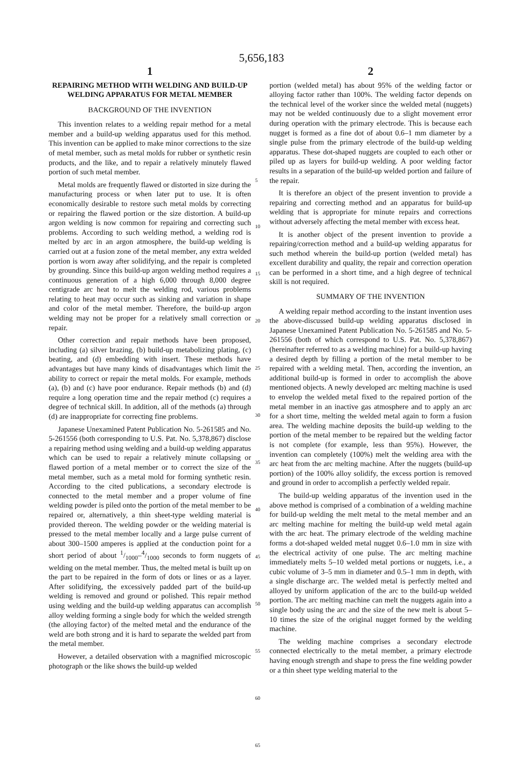5,656,183
1
REPAIRING METHOD WITH WELDING AND BUILD-UP WELDING APPARATUS FOR METAL MEMBER
BACKGROUND OF THE INVENTION
This invention relates to a welding repair method for a metal member and a build-up welding apparatus used for this method. This invention can be applied to make minor corrections to the size of metal member, such as metal molds for rubber or synthetic resin products, and the like, and to repair a relatively minutely flawed portion of such metal member.
Metal molds are frequently flawed or distorted in size during the manufacturing process or when later put to use. It is often economically desirable to restore such metal molds by correcting or repairing the flawed portion or the size distortion. A build-up argon welding is now common for repairing and correcting such problems. According to such welding method, a welding rod is melted by arc in an argon atmosphere, the build-up welding is carried out at a fusion zone of the metal member, any extra welded portion is worn away after solidifying, and the repair is completed by grounding. Since this build-up argon welding method requires a continuous generation of a high 6,000 through 8,000 degree centigrade arc heat to melt the welding rod, various problems relating to heat may occur such as sinking and variation in shape and color of the metal member. Therefore, the build-up argon welding may not be proper for a relatively small correction or repair.
Other correction and repair methods have been proposed, including (a) silver brazing, (b) build-up metabolizing plating, (c) beating, and (d) embedding with insert. These methods have advantages but have many kinds of disadvantages which limit the ability to correct or repair the metal molds. For example, methods (a), (b) and (c) have poor endurance. Repair methods (b) and (d) require a long operation time and the repair method (c) requires a degree of technical skill. In addition, all of the methods (a) through (d) are inappropriate for correcting fine problems.
Japanese Unexamined Patent Publication No. 5-261585 and No. 5-261556 (both corresponding to U.S. Pat. No. 5,378,867) disclose a repairing method using welding and a build-up welding apparatus which can be used to repair a relatively minute collapsing or flawed portion of a metal member or to correct the size of the metal member, such as a metal mold for forming synthetic resin. According to the cited publications, a secondary electrode is connected to the metal member and a proper volume of fine welding powder is piled onto the portion of the metal member to be repaired or, alternatively, a thin sheet-type welding material is provided thereon. The welding powder or the welding material is pressed to the metal member locally and a large pulse current of about 300–1500 amperes is applied at the conduction point for a short period of about 1/1000–4/1000 seconds to form nuggets of welding on the metal member. Thus, the melted metal is built up on the part to be repaired in the form of dots or lines or as a layer. After solidifying, the excessively padded part of the build-up welding is removed and ground or polished. This repair method using welding and the build-up welding apparatus can accomplish alloy welding forming a single body for which the welded strength (the alloying factor) of the melted metal and the endurance of the weld are both strong and it is hard to separate the welded part from the metal member.
However, a detailed observation with a magnified microscopic photograph or the like shows the build-up welded
5
10
15
20
25
30
35
40
45
50
55
60
65
2
portion (welded metal) has about 95% of the welding factor or alloying factor rather than 100%. The welding factor depends on the technical level of the worker since the welded metal (nuggets) may not be welded continuously due to a slight movement error during operation with the primary electrode. This is because each nugget is formed as a fine dot of about 0.6–1 mm diameter by a single pulse from the primary electrode of the build-up welding apparatus. These dot-shaped nuggets are coupled to each other or piled up as layers for build-up welding. A poor welding factor results in a separation of the build-up welded portion and failure of the repair.
It is therefore an object of the present invention to provide a repairing and correcting method and an apparatus for build-up welding that is appropriate for minute repairs and corrections without adversely affecting the metal member with excess heat.
It is another object of the present invention to provide a repairing/correction method and a build-up welding apparatus for such method wherein the build-up portion (welded metal) has excellent durability and quality, the repair and correction operation can be performed in a short time, and a high degree of technical skill is not required.
SUMMARY OF THE INVENTION
A welding repair method according to the instant invention uses the above-discussed build-up welding apparatus disclosed in Japanese Unexamined Patent Publication No. 5-261585 and No. 5-261556 (both of which correspond to U.S. Pat. No. 5,378,867) (hereinafter referred to as a welding machine) for a build-up having a desired depth by filling a portion of the metal member to be repaired with a welding metal. Then, according the invention, an additional build-up is formed in order to accomplish the above mentioned objects. A newly developed arc melting machine is used to envelop the welded metal fixed to the repaired portion of the metal member in an inactive gas atmosphere and to apply an arc for a short time, melting the welded metal again to form a fusion area. The welding machine deposits the build-up welding to the portion of the metal member to be repaired but the welding factor is not complete (for example, less than 95%). However, the invention can completely (100%) melt the welding area with the arc heat from the arc melting machine. After the nuggets (build-up portion) of the 100% alloy solidify, the excess portion is removed and ground in order to accomplish a perfectly welded repair.
The build-up welding apparatus of the invention used in the above method is comprised of a combination of a welding machine for build-up welding the melt metal to the metal member and an arc melting machine for melting the build-up weld metal again with the arc heat. The primary electrode of the welding machine forms a dot-shaped welded metal nugget 0.6–1.0 mm in size with the electrical activity of one pulse. The arc melting machine immediately melts 5–10 welded metal portions or nuggets, i.e., a cubic volume of 3–5 mm in diameter and 0.5–1 mm in depth, with a single discharge arc. The welded metal is perfectly melted and alloyed by uniform application of the arc to the build-up welded portion. The arc melting machine can melt the nuggets again into a single body using the arc and the size of the new melt is about 5–10 times the size of the original nugget formed by the welding machine.
The welding machine comprises a secondary electrode connected electrically to the metal member, a primary electrode having enough strength and shape to press the fine welding powder or a thin sheet type welding material to the